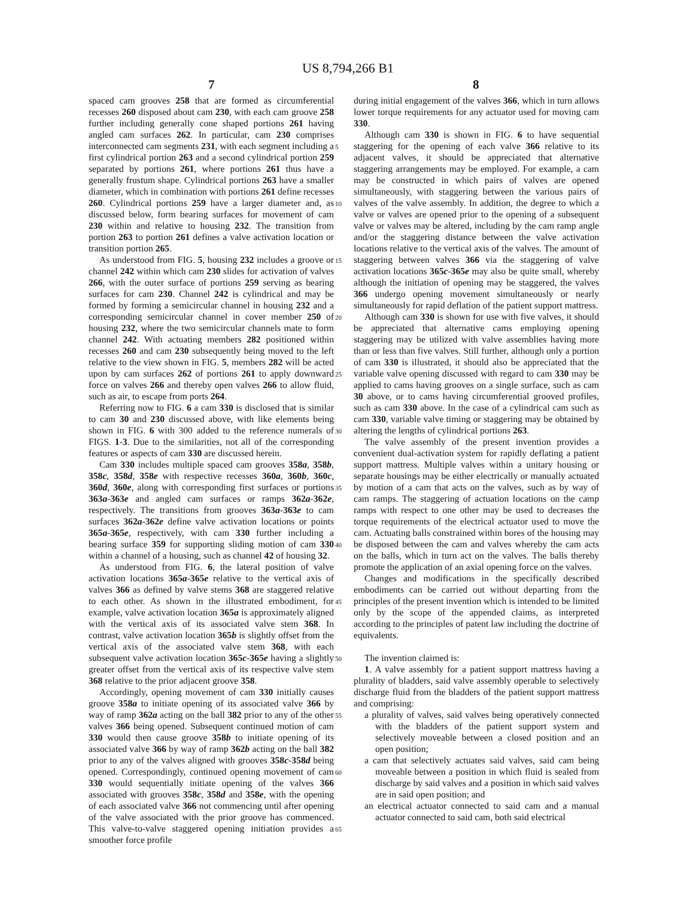US 8,794,266 B1
7 8
spaced cam grooves 258 that are formed as circumferential recesses 260 disposed about cam 230, with each cam groove 258 further including generally cone shaped portions 261 having angled cam surfaces 262. In particular, cam 230 comprises interconnected cam segments 231, with each segment including a first cylindrical portion 263 and a second cylindrical portion 259 separated by portions 261, where portions 261 thus have a generally frustum shape. Cylindrical portions 263 have a smaller diameter, which in combination with portions 261 define recesses 260. Cylindrical portions 259 have a larger diameter and, as discussed below, form bearing surfaces for movement of cam 230 within and relative to housing 232. The transition from portion 263 to portion 261 defines a valve activation location or transition portion 265.
As understood from FIG. 5, housing 232 includes a groove or channel 242 within which cam 230 slides for activation of valves 266, with the outer surface of portions 259 serving as bearing surfaces for cam 230. Channel 242 is cylindrical and may be formed by forming a semicircular channel in housing 232 and a corresponding semicircular channel in cover member 250 of housing 232, where the two semicircular channels mate to form channel 242. With actuating members 282 positioned within recesses 260 and cam 230 subsequently being moved to the left relative to the view shown in FIG. 5, members 282 will be acted upon by cam surfaces 262 of portions 261 to apply downward force on valves 266 and thereby open valves 266 to allow fluid, such as air, to escape from ports 264.
Referring now to FIG. 6 a cam 330 is disclosed that is similar to cam 30 and 230 discussed above, with like elements being shown in FIG. 6 with 300 added to the reference numerals of FIGS. 1-3. Due to the similarities, not all of the corresponding features or aspects of cam 330 are discussed herein.
Cam 330 includes multiple spaced cam grooves 358a, 358b, 358c, 358d, 358e with respective recesses 360a, 360b, 360c, 360d, 360e, along with corresponding first surfaces or portions 363a-363e and angled cam surfaces or ramps 362a-362e, respectively. The transitions from grooves 363a-363e to cam surfaces 362a-362e define valve activation locations or points 365a-365e, respectively, with cam 330 further including a bearing surface 359 for supporting sliding motion of cam 330 within a channel of a housing, such as channel 42 of housing 32.
As understood from FIG. 6, the lateral position of valve activation locations 365a-365e relative to the vertical axis of valves 366 as defined by valve stems 368 are staggered relative to each other. As shown in the illustrated embodiment, for example, valve activation location 365a is approximately aligned with the vertical axis of its associated valve stem 368. In contrast, valve activation location 365b is slightly offset from the vertical axis of the associated valve stem 368, with each subsequent valve activation location 365c-365e having a slightly greater offset from the vertical axis of its respective valve stem 368 relative to the prior adjacent groove 358.
Accordingly, opening movement of cam 330 initially causes groove 358a to initiate opening of its associated valve 366 by way of ramp 362a acting on the ball 382 prior to any of the other valves 366 being opened. Subsequent continued motion of cam 330 would then cause groove 358b to initiate opening of its associated valve 366 by way of ramp 362b acting on the ball 382 prior to any of the valves aligned with grooves 358c-358d being opened. Correspondingly, continued opening movement of cam 330 would sequentially initiate opening of the valves 366 associated with grooves 358c, 358d and 358e, with the opening of each associated valve 366 not commencing until after opening of the valve associated with the prior groove has commenced. This valve-to-valve staggered opening initiation provides a smoother force profile
during initial engagement of the valves 366, which in turn allows lower torque requirements for any actuator used for moving cam 330.
Although cam 330 is shown in FIG. 6 to have sequential staggering for the opening of each valve 366 relative to its adjacent valves, it should be appreciated that alternative staggering arrangements may be employed. For example, a cam may be constructed in which pairs of valves are opened simultaneously, with staggering between the various pairs of valves of the valve assembly. In addition, the degree to which a valve or valves are opened prior to the opening of a subsequent valve or valves may be altered, including by the cam ramp angle and/or the staggering distance between the valve activation locations relative to the vertical axis of the valves. The amount of staggering between valves 366 via the staggering of valve activation locations 365c-365e may also be quite small, whereby although the initiation of opening may be staggered, the valves 366 undergo opening movement simultaneously or nearly simultaneously for rapid deflation of the patient support mattress.
Although cam 330 is shown for use with five valves, it should be appreciated that alternative cams employing opening staggering may be utilized with valve assemblies having more than or less than five valves. Still further, although only a portion of cam 330 is illustrated, it should also be appreciated that the variable valve opening discussed with regard to cam 330 may be applied to cams having grooves on a single surface, such as cam 30 above, or to cams having circumferential grooved profiles, such as cam 330 above. In the case of a cylindrical cam such as cam 330, variable valve timing or staggering may be obtained by altering the lengths of cylindrical portions 263.
The valve assembly of the present invention provides a convenient dual-activation system for rapidly deflating a patient support mattress. Multiple valves within a unitary housing or separate housings may be either electrically or manually actuated by motion of a cam that acts on the valves, such as by way of cam ramps. The staggering of actuation locations on the camp ramps with respect to one other may be used to decreases the torque requirements of the electrical actuator used to move the cam. Actuating balls constrained within bores of the housing may be disposed between the cam and valves whereby the cam acts on the balls, which in turn act on the valves. The balls thereby promote the application of an axial opening force on the valves.
Changes and modifications in the specifically described embodiments can be carried out without departing from the principles of the present invention which is intended to be limited only by the scope of the appended claims, as interpreted according to the principles of patent law including the doctrine of equivalents.
The invention claimed is:
1. A valve assembly for a patient support mattress having a plurality of bladders, said valve assembly operable to selectively discharge fluid from the bladders of the patient support mattress and comprising:
a plurality of valves, said valves being operatively connected with the bladders of the patient support system and selectively moveable between a closed position and an open position;
a cam that selectively actuates said valves, said cam being moveable between a position in which fluid is sealed from discharge by said valves and a position in which said valves are in said open position; and
an electrical actuator connected to said cam and a manual actuator connected to said cam, both said electrical
5
10
15
20
25
30
35
40
45
50
55
60
65